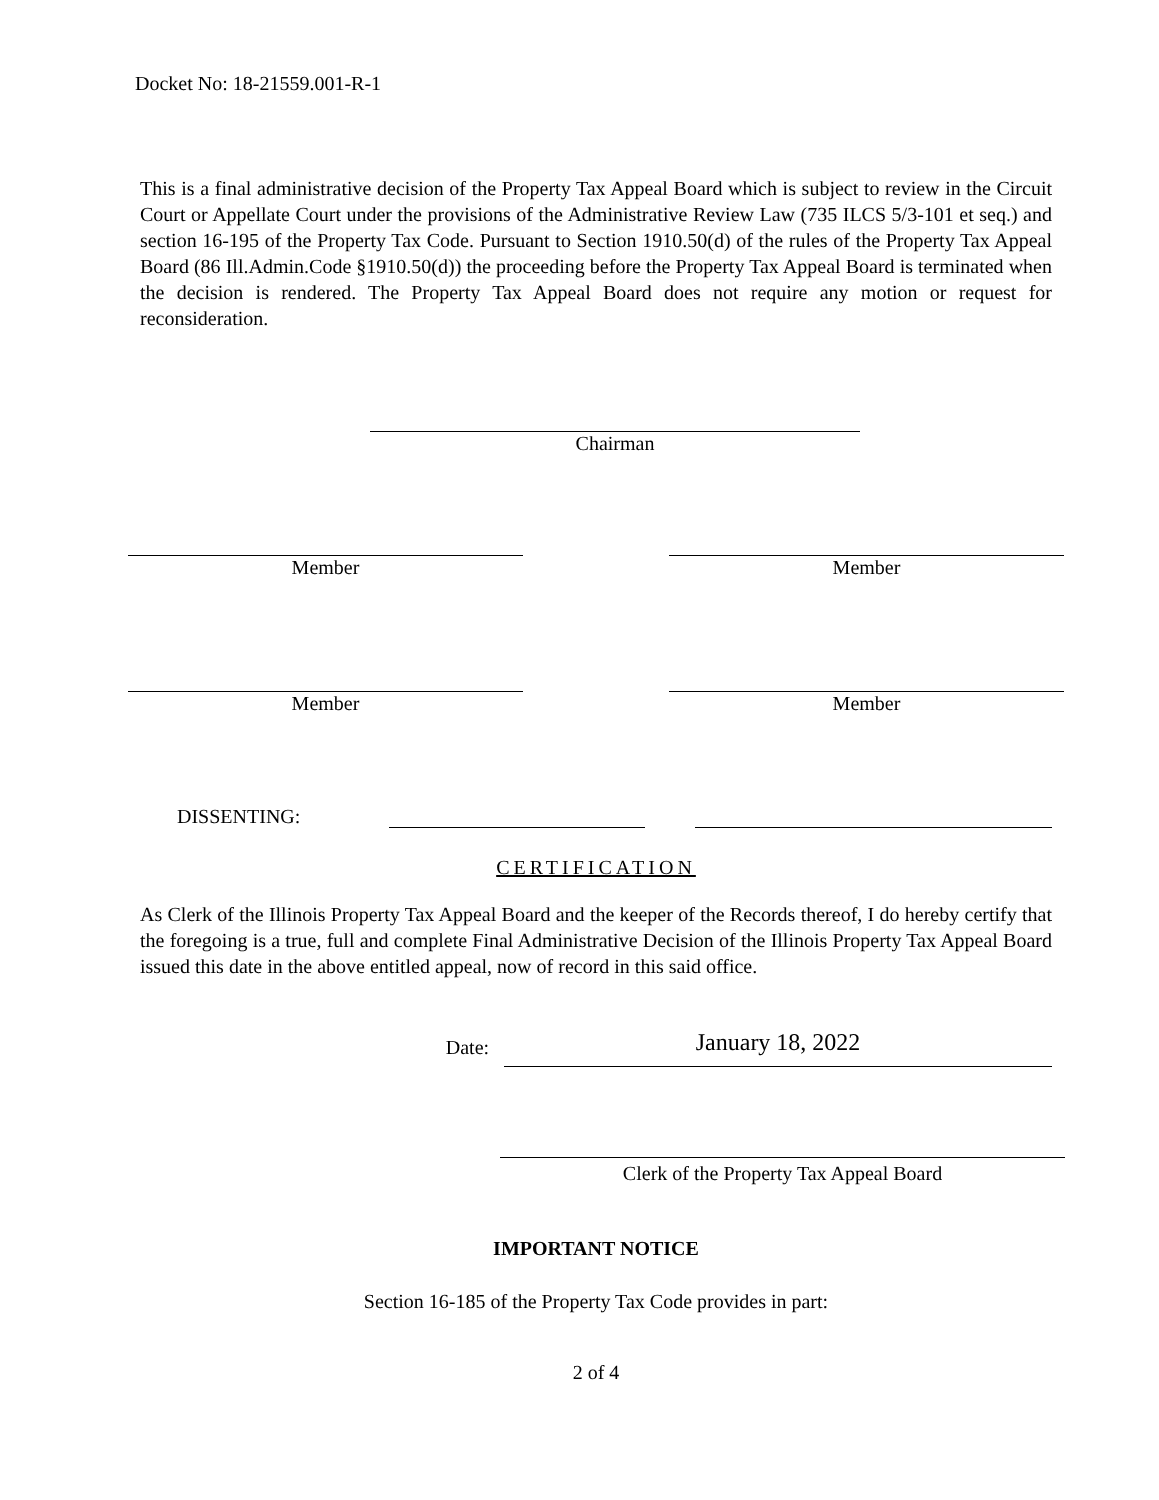Docket No: 18-21559.001-R-1
This is a final administrative decision of the Property Tax Appeal Board which is subject to review in the Circuit Court or Appellate Court under the provisions of the Administrative Review Law (735 ILCS 5/3-101 et seq.) and section 16-195 of the Property Tax Code. Pursuant to Section 1910.50(d) of the rules of the Property Tax Appeal Board (86 Ill.Admin.Code §1910.50(d)) the proceeding before the Property Tax Appeal Board is terminated when the decision is rendered. The Property Tax Appeal Board does not require any motion or request for reconsideration.
Chairman
Member Member
Member Member
DISSENTING:
CERTIFICATION
As Clerk of the Illinois Property Tax Appeal Board and the keeper of the Records thereof, I do hereby certify that the foregoing is a true, full and complete Final Administrative Decision of the Illinois Property Tax Appeal Board issued this date in the above entitled appeal, now of record in this said office.
Date:
January 18, 2022
Clerk of the Property Tax Appeal Board
IMPORTANT NOTICE
Section 16-185 of the Property Tax Code provides in part:
2 of 4